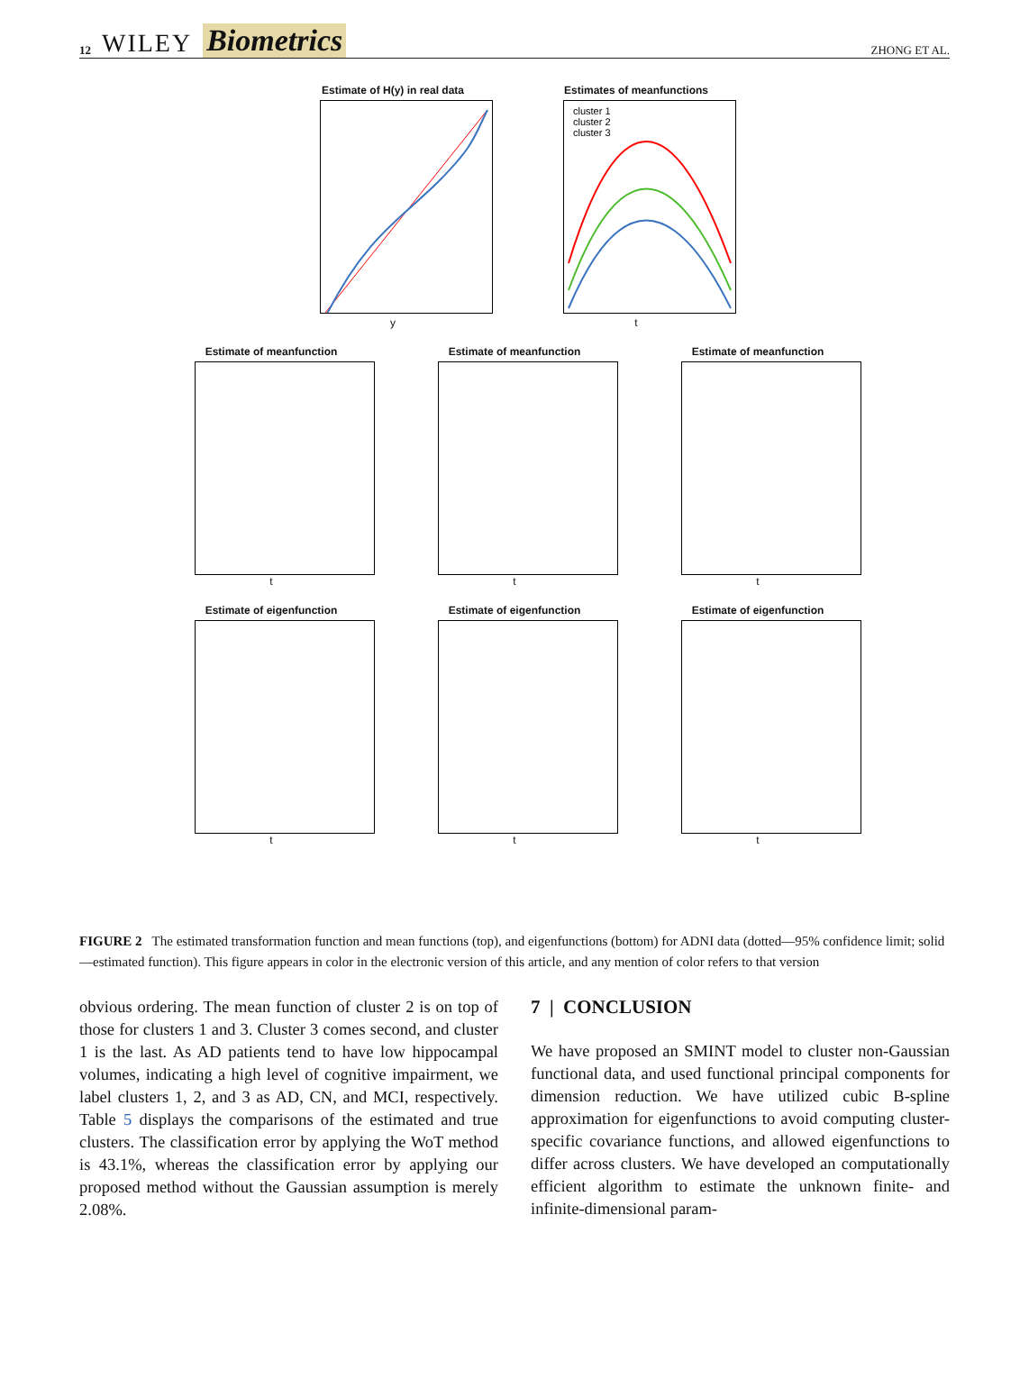12 WILEY Biometrics
ZHONG ET AL.
Estimate of H(y) in real data
y
Estimates of meanfunctions
cluster 1
cluster 2
cluster 3
t
Estimate of meanfunction
t
Estimate of meanfunction
t
Estimate of meanfunction
t
Estimate of eigenfunction
t
Estimate of eigenfunction
t
Estimate of eigenfunction
t
FIGURE 2 The estimated transformation function and mean functions (top), and eigenfunctions (bottom) for ADNI data (dotted—95% confidence limit; solid—estimated function). This figure appears in color in the electronic version of this article, and any mention of color refers to that version
obvious ordering. The mean function of cluster 2 is on top of those for clusters 1 and 3. Cluster 3 comes second, and cluster 1 is the last. As AD patients tend to have low hippocampal volumes, indicating a high level of cognitive impairment, we label clusters 1, 2, and 3 as AD, CN, and MCI, respectively. Table 5 displays the comparisons of the estimated and true clusters. The classification error by applying the WoT method is 43.1%, whereas the classification error by applying our proposed method without the Gaussian assumption is merely 2.08%.
7 | CONCLUSION
We have proposed an SMINT model to cluster non-Gaussian functional data, and used functional principal components for dimension reduction. We have utilized cubic B-spline approximation for eigenfunctions to avoid computing cluster-specific covariance functions, and allowed eigenfunctions to differ across clusters. We have developed an computationally efficient algorithm to estimate the unknown finite- and infinite-dimensional param-